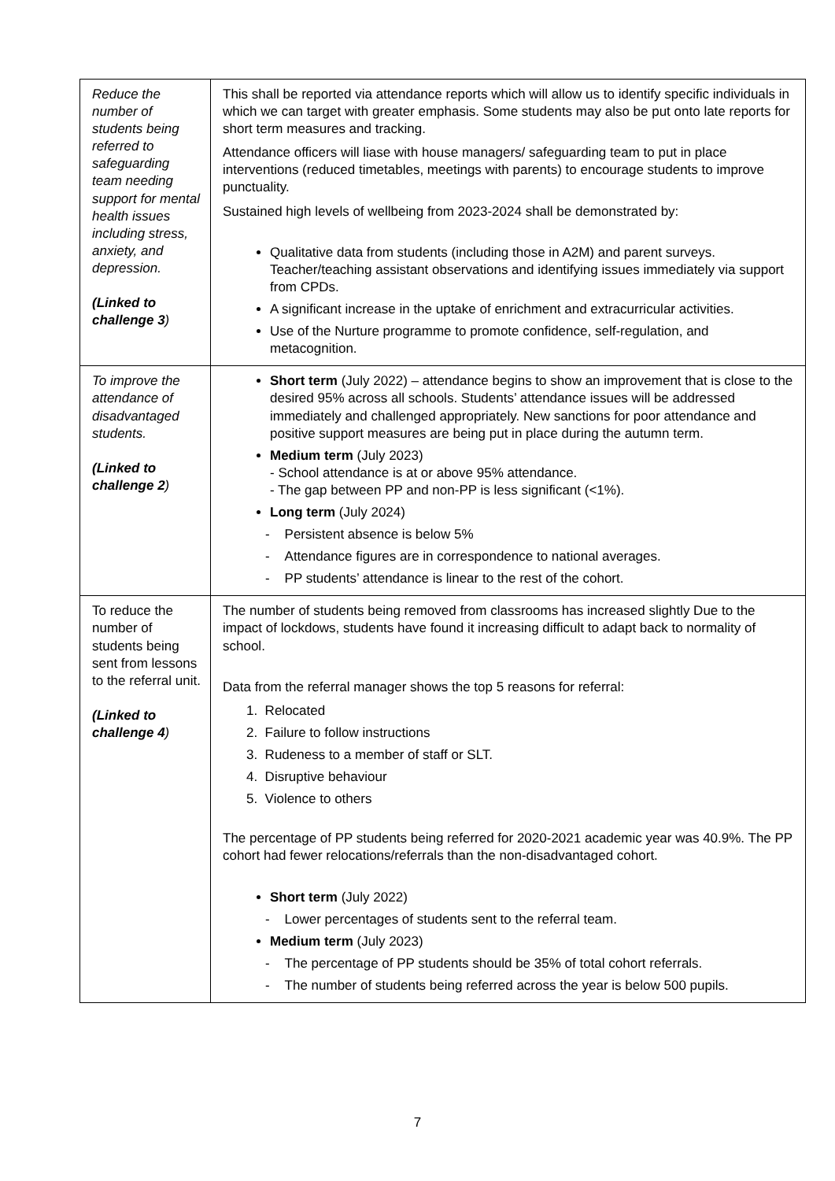| Reduce the number of students being referred to safeguarding team needing support for mental health issues including stress, anxiety, and depression. (Linked to challenge 3 ) | This shall be reported via attendance reports which will allow us to identify specific individuals in which we can target with greater emphasis. Some students may also be put onto late reports for short term measures and tracking. Attendance officers will liase with house managers/ safeguarding team to put in place interventions (reduced timetables, meetings with parents) to encourage students to improve punctuality. Sustained high levels of wellbeing from 2023-2024 shall be demonstrated by: Qualitative data from students (including those in A2M) and parent surveys. Teacher/teaching assistant observations and identifying issues immediately via support from CPDs. A significant increase in the uptake of enrichment and extracurricular activities. Use of the Nurture programme to promote confidence, self-regulation, and metacognition. |
| To improve the attendance of disadvantaged students. (Linked to challenge 2 ) | Short term (July 2022) – attendance begins to show an improvement that is close to the desired 95% across all schools. Students’ attendance issues will be addressed immediately and challenged appropriately. New sanctions for poor attendance and positive support measures are being put in place during the autumn term. Medium term (July 2023) - School attendance is at or above 95% attendance. - The gap between PP and non-PP is less significant (<1%). Long term (July 2024) - Persistent absence is below 5% - Attendance figures are in correspondence to national averages. - PP students’ attendance is linear to the rest of the cohort. |
| To reduce the number of students being sent from lessons to the referral unit. (Linked to challenge 4 ) | The number of students being removed from classrooms has increased slightly Due to the impact of lockdows, students have found it increasing difficult to adapt back to normality of school. Data from the referral manager shows the top 5 reasons for referral: 1. Relocated 2. Failure to follow instructions 3. Rudeness to a member of staff or SLT. 4. Disruptive behaviour 5. Violence to others The percentage of PP students being referred for 2020-2021 academic year was 40.9%. The PP cohort had fewer relocations/referrals than the non-disadvantaged cohort. Short term (July 2022) - Lower percentages of students sent to the referral team. Medium term (July 2023) - The percentage of PP students should be 35% of total cohort referrals. - The number of students being referred across the year is below 500 pupils. |
7